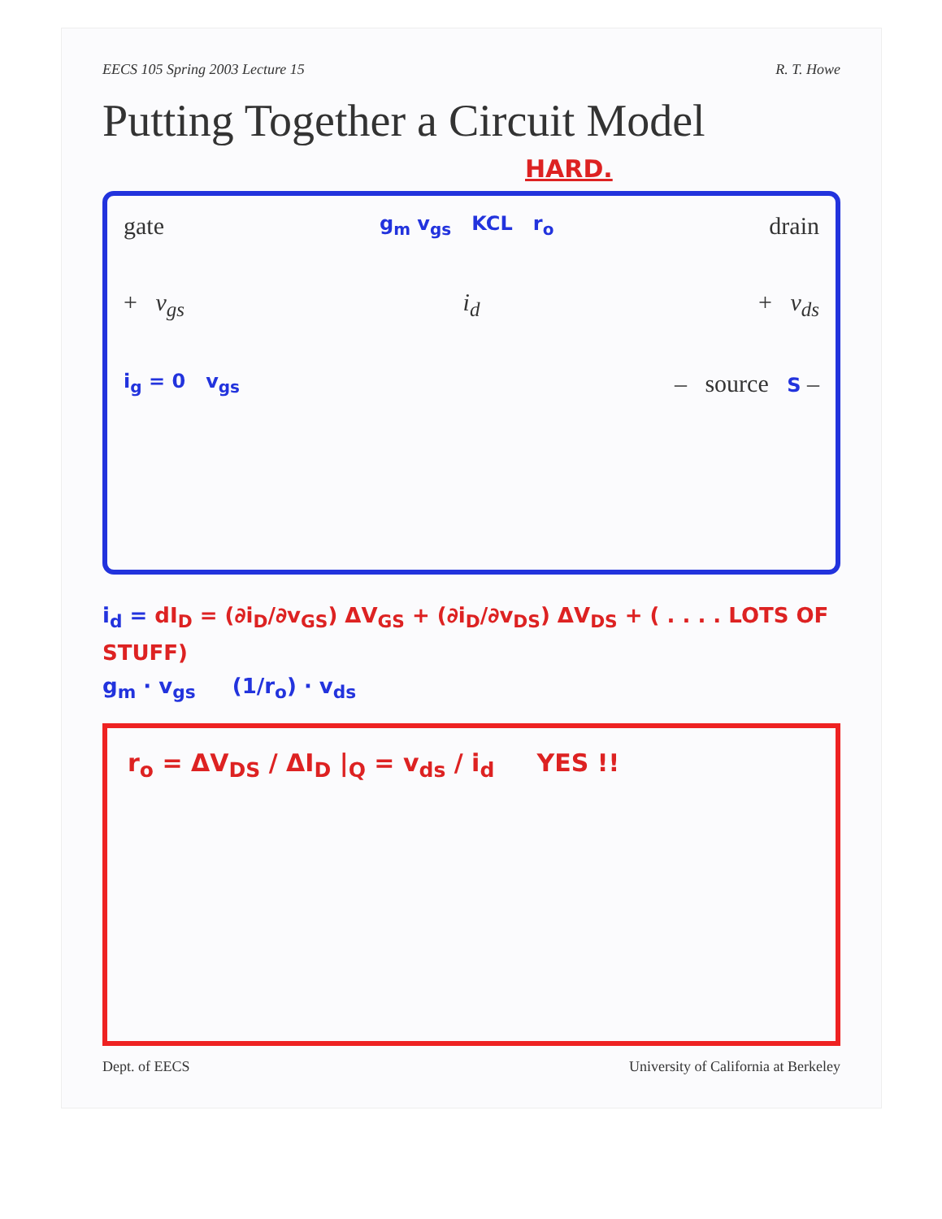EECS 105 Spring 2003 Lecture 15 R. T. Howe
Putting Together a Circuit Model
HARD.
gate g<sub>m</sub> v<sub>gs</sub> KCL r<sub>o</sub> drain
+ v<sub>gs</sub> i<sub>d</sub> + v<sub>ds</sub>
i<sub>g</sub> = 0 v<sub>gs</sub> – source S –
i<sub>d</sub> = dI<sub>D</sub> = (∂i<sub>D</sub>/∂v<sub>GS</sub>) ΔV<sub>GS</sub> + (∂i<sub>D</sub>/∂v<sub>DS</sub>) ΔV<sub>DS</sub> + ( . . . . LOTS OF STUFF)
g<sub>m</sub> · v<sub>gs</sub> (1/r<sub>o</sub>) · v<sub>ds</sub>
r<sub>o</sub> = ΔV<sub>DS</sub> / ΔI<sub>D</sub> |<sub>Q</sub> = v<sub>ds</sub> / i<sub>d</sub> YES !!
Dept. of EECS University of California at Berkeley